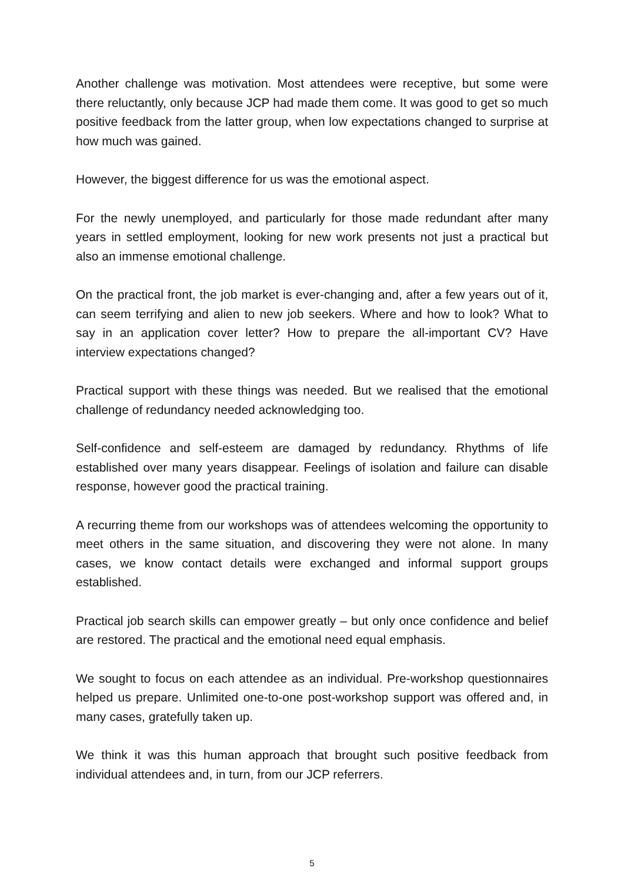Another challenge was motivation. Most attendees were receptive, but some were there reluctantly, only because JCP had made them come. It was good to get so much positive feedback from the latter group, when low expectations changed to surprise at how much was gained.
However, the biggest difference for us was the emotional aspect.
For the newly unemployed, and particularly for those made redundant after many years in settled employment, looking for new work presents not just a practical but also an immense emotional challenge.
On the practical front, the job market is ever-changing and, after a few years out of it, can seem terrifying and alien to new job seekers. Where and how to look? What to say in an application cover letter? How to prepare the all-important CV? Have interview expectations changed?
Practical support with these things was needed. But we realised that the emotional challenge of redundancy needed acknowledging too.
Self-confidence and self-esteem are damaged by redundancy. Rhythms of life established over many years disappear. Feelings of isolation and failure can disable response, however good the practical training.
A recurring theme from our workshops was of attendees welcoming the opportunity to meet others in the same situation, and discovering they were not alone. In many cases, we know contact details were exchanged and informal support groups established.
Practical job search skills can empower greatly – but only once confidence and belief are restored. The practical and the emotional need equal emphasis.
We sought to focus on each attendee as an individual. Pre-workshop questionnaires helped us prepare. Unlimited one-to-one post-workshop support was offered and, in many cases, gratefully taken up.
We think it was this human approach that brought such positive feedback from individual attendees and, in turn, from our JCP referrers.
5